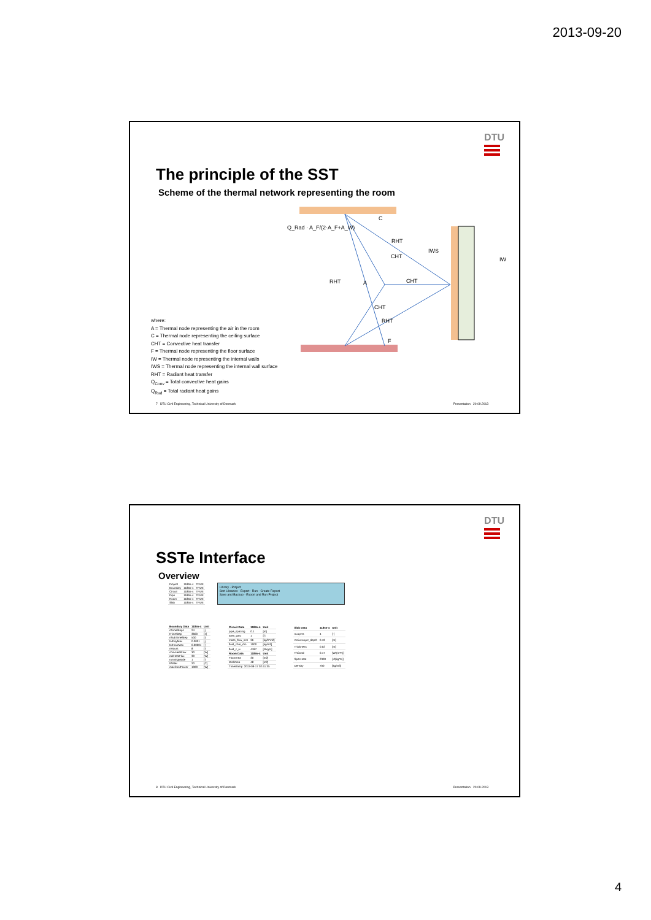2013-09-20
DTU
The principle of the SST
Scheme of the thermal network representing the room
CHT
RHT
RHT
CHT
CHT
RHT
C
A
IWS
IW
F
Q_Rad · A_F/(2·A_F+A_W)
where:
A = Thermal node representing the air in the room
C = Thermal node representing the ceiling surface
CHT = Convective heat transfer
F = Thermal node representing the floor surface
IW = Thermal node representing the internal walls
IWS = Thermal node representing the internal wall surface
RHT = Radiant heat transfer
Q<sub>Conv</sub> = Total convective heat gains
Q<sub>Rad</sub> = Total radiant heat gains
7 DTU Civil Engineering, Technical University of Denmark Presentation 20.09.2013
DTU
SSTe Interface
Overview
| Project | 11855-4 | TRUE |
| Boundary | 11855-4 | TRUE |
| Circuit | 11855-4 | TRUE |
| Pipe | 11855-4 | TRUE |
| Room | 11855-4 | TRUE |
| Slab | 11855-4 | TRUE |
Library · Project
Sort Libraries · Export · Run · Create Report
Save and Backup · Export and Run Project
| Boundary Data | 11855-4 | Unit |
| --- | --- | --- |
| nTimeSteps | 24 | [-] |
| tTimeStep | 3600 | [s] |
| nSubTimeStep | 500 | [-] |
| tolDayMax | 0.0001 | [-] |
| tolHourMax | 0.00001 | [-] |
| nHours | 8 | [-] |
| convHeatFlux | 30 | [W] |
| radHeatFlux | 30 | [W] |
| runningMode | 1 | [-] |
| tWater | 20 | [C] |
| maxCoolPower | 1000 | [W] |
| Circuit Data | 11855-4 | Unit |
| --- | --- | --- |
| pipe_spacing | 0.1 | [m] |
| area_parc | 1 | [-] |
| mass_flow_mm | 36 | [kg/h*m2] |
| fluid_char_rho | 1000 | [kg/m3] |
| fluid_c_w | 4187 | [J/kg,K] |
| Room Data | 11855-4 | Unit |
| FloorArea | 30 | [m2] |
| WallArea | 48 | [m2] |
| Timestamp: 2013-09-17 02:41:35 | | |
| Slab Data | 11855-4 | Unit |
| --- | --- | --- |
| nLayers | 4 | [-] |
| ActiveLayer_depth | 0.19 | [m] |
| Thickness | 0.02 | [m] |
| ThCond | 0.17 | [W/(m*K)] |
| SpecHeat | 2300 | [J/(kg*K)] |
| Density | 700 | [kg/m3] |
8 DTU Civil Engineering, Technical University of Denmark Presentation 20.09.2013
4